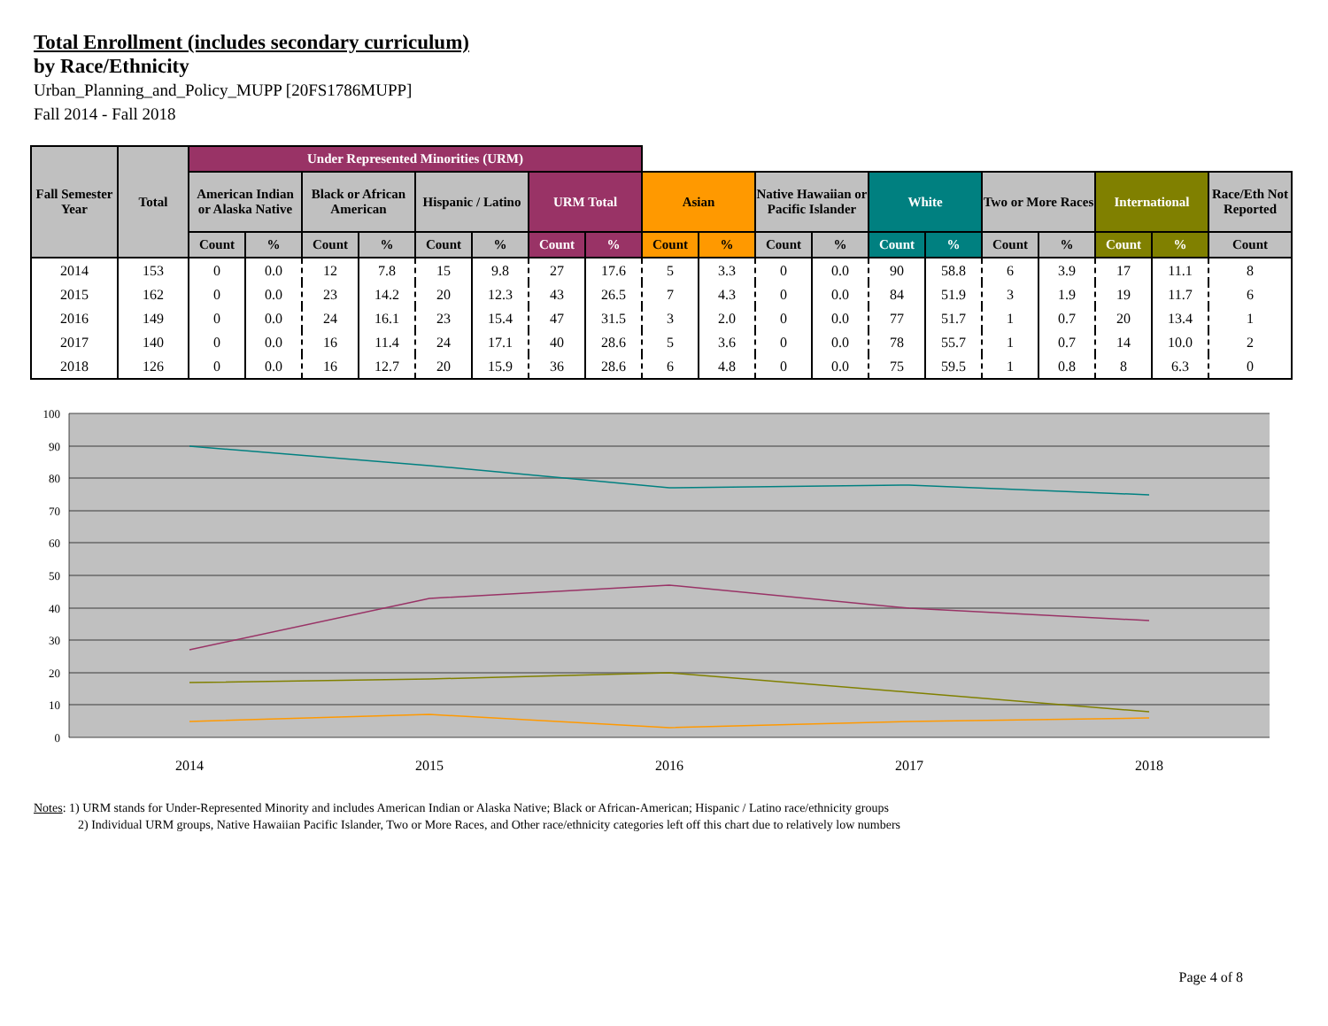Total Enrollment (includes secondary curriculum)
by Race/Ethnicity
Urban_Planning_and_Policy_MUPP [20FS1786MUPP]
Fall 2014 - Fall 2018
| Fall Semester Year | Total | Under Represented Minorities (URM) | | | | | | | | | | | | | | | | | | |
| --- | --- | --- | --- | --- | --- | --- | --- | --- | --- | --- | --- | --- | --- | --- | --- | --- | --- | --- | --- | --- |
| | | American Indian or Alaska Native | | Black or African American | | Hispanic / Latino | | URM Total | | Asian | | Native Hawaiian or Pacific Islander | | White | | Two or More Races | | International | | Race/Eth Not Reported |
| | | Count | % | Count | % | Count | % | Count | % | Count | % | Count | % | Count | % | Count | % | Count | % | Count |
| 2014 | 153 | 0 | 0.0 | 12 | 7.8 | 15 | 9.8 | 27 | 17.6 | 5 | 3.3 | 0 | 0.0 | 90 | 58.8 | 6 | 3.9 | 17 | 11.1 | 8 |
| 2015 | 162 | 0 | 0.0 | 23 | 14.2 | 20 | 12.3 | 43 | 26.5 | 7 | 4.3 | 0 | 0.0 | 84 | 51.9 | 3 | 1.9 | 19 | 11.7 | 6 |
| 2016 | 149 | 0 | 0.0 | 24 | 16.1 | 23 | 15.4 | 47 | 31.5 | 3 | 2.0 | 0 | 0.0 | 77 | 51.7 | 1 | 0.7 | 20 | 13.4 | 1 |
| 2017 | 140 | 0 | 0.0 | 16 | 11.4 | 24 | 17.1 | 40 | 28.6 | 5 | 3.6 | 0 | 0.0 | 78 | 55.7 | 1 | 0.7 | 14 | 10.0 | 2 |
| 2018 | 126 | 0 | 0.0 | 16 | 12.7 | 20 | 15.9 | 36 | 28.6 | 6 | 4.8 | 0 | 0.0 | 75 | 59.5 | 1 | 0.8 | 8 | 6.3 | 0 |
100
90
80
70
60
50
40
30
20
10
0
2014
2015
2016
2017
2018
Notes: 1) URM stands for Under-Represented Minority and includes American Indian or Alaska Native; Black or African-American; Hispanic / Latino race/ethnicity groups
2) Individual URM groups, Native Hawaiian Pacific Islander, Two or More Races, and Other race/ethnicity categories left off this chart due to relatively low numbers
Page 4 of 8